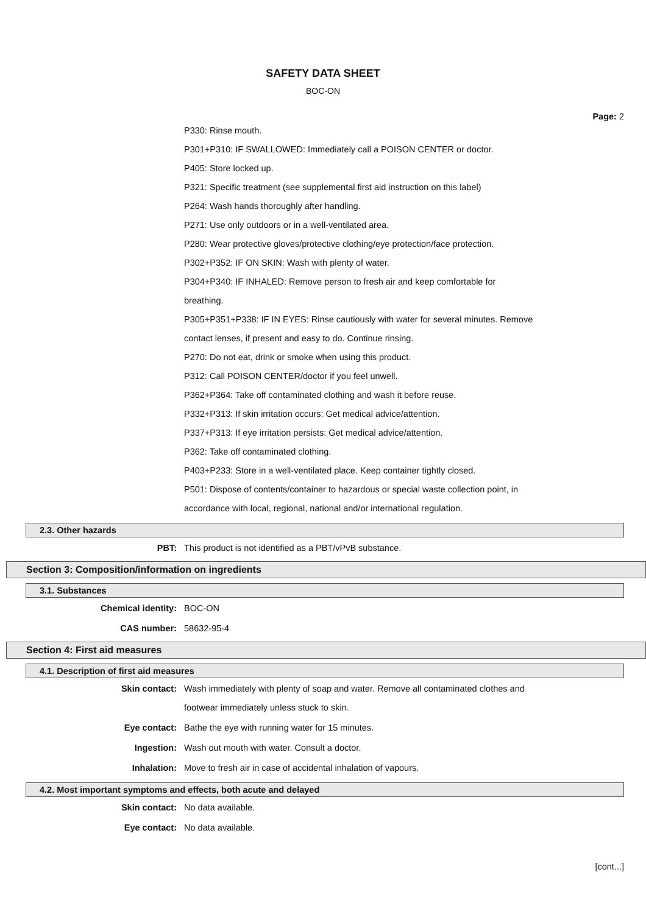SAFETY DATA SHEET
BOC-ON
Page: 2
P330: Rinse mouth.
P301+P310: IF SWALLOWED: Immediately call a POISON CENTER or doctor.
P405: Store locked up.
P321: Specific treatment (see supplemental first aid instruction on this label)
P264: Wash hands thoroughly after handling.
P271: Use only outdoors or in a well-ventilated area.
P280: Wear protective gloves/protective clothing/eye protection/face protection.
P302+P352: IF ON SKIN: Wash with plenty of water.
P304+P340: IF INHALED: Remove person to fresh air and keep comfortable for
breathing.
P305+P351+P338: IF IN EYES: Rinse cautiously with water for several minutes. Remove
contact lenses, if present and easy to do. Continue rinsing.
P270: Do not eat, drink or smoke when using this product.
P312: Call POISON CENTER/doctor if you feel unwell.
P362+P364: Take off contaminated clothing and wash it before reuse.
P332+P313: If skin irritation occurs: Get medical advice/attention.
P337+P313: If eye irritation persists: Get medical advice/attention.
P362: Take off contaminated clothing.
P403+P233: Store in a well-ventilated place. Keep container tightly closed.
P501: Dispose of contents/container to hazardous or special waste collection point, in
accordance with local, regional, national and/or international regulation.
2.3. Other hazards
PBT: This product is not identified as a PBT/vPvB substance.
Section 3: Composition/information on ingredients
3.1. Substances
Chemical identity: BOC-ON
CAS number: 58632-95-4
Section 4: First aid measures
4.1. Description of first aid measures
Skin contact: Wash immediately with plenty of soap and water. Remove all contaminated clothes and
footwear immediately unless stuck to skin.
Eye contact: Bathe the eye with running water for 15 minutes.
Ingestion: Wash out mouth with water. Consult a doctor.
Inhalation: Move to fresh air in case of accidental inhalation of vapours.
4.2. Most important symptoms and effects, both acute and delayed
Skin contact: No data available.
Eye contact: No data available.
[cont...]